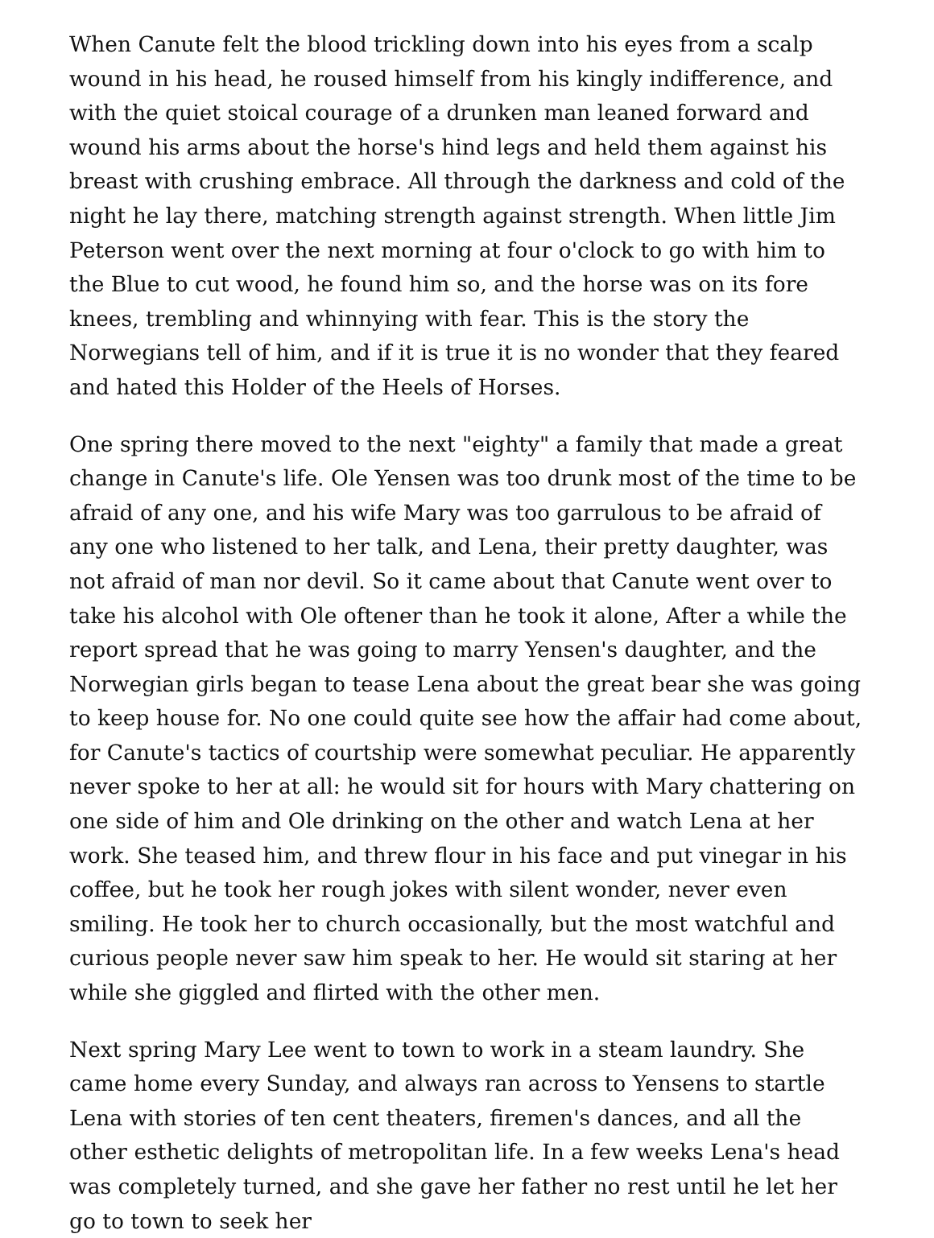When Canute felt the blood trickling down into his eyes from a scalp wound in his head, he roused himself from his kingly indifference, and with the quiet stoical courage of a drunken man leaned forward and wound his arms about the horse's hind legs and held them against his breast with crushing embrace. All through the darkness and cold of the night he lay there, matching strength against strength. When little Jim Peterson went over the next morning at four o'clock to go with him to the Blue to cut wood, he found him so, and the horse was on its fore knees, trembling and whinnying with fear. This is the story the Norwegians tell of him, and if it is true it is no wonder that they feared and hated this Holder of the Heels of Horses.
One spring there moved to the next "eighty" a family that made a great change in Canute's life. Ole Yensen was too drunk most of the time to be afraid of any one, and his wife Mary was too garrulous to be afraid of any one who listened to her talk, and Lena, their pretty daughter, was not afraid of man nor devil. So it came about that Canute went over to take his alcohol with Ole oftener than he took it alone, After a while the report spread that he was going to marry Yensen's daughter, and the Norwegian girls began to tease Lena about the great bear she was going to keep house for. No one could quite see how the affair had come about, for Canute's tactics of courtship were somewhat peculiar. He apparently never spoke to her at all: he would sit for hours with Mary chattering on one side of him and Ole drinking on the other and watch Lena at her work. She teased him, and threw flour in his face and put vinegar in his coffee, but he took her rough jokes with silent wonder, never even smiling. He took her to church occasionally, but the most watchful and curious people never saw him speak to her. He would sit staring at her while she giggled and flirted with the other men.
Next spring Mary Lee went to town to work in a steam laundry. She came home every Sunday, and always ran across to Yensens to startle Lena with stories of ten cent theaters, firemen's dances, and all the other esthetic delights of metropolitan life. In a few weeks Lena's head was completely turned, and she gave her father no rest until he let her go to town to seek her